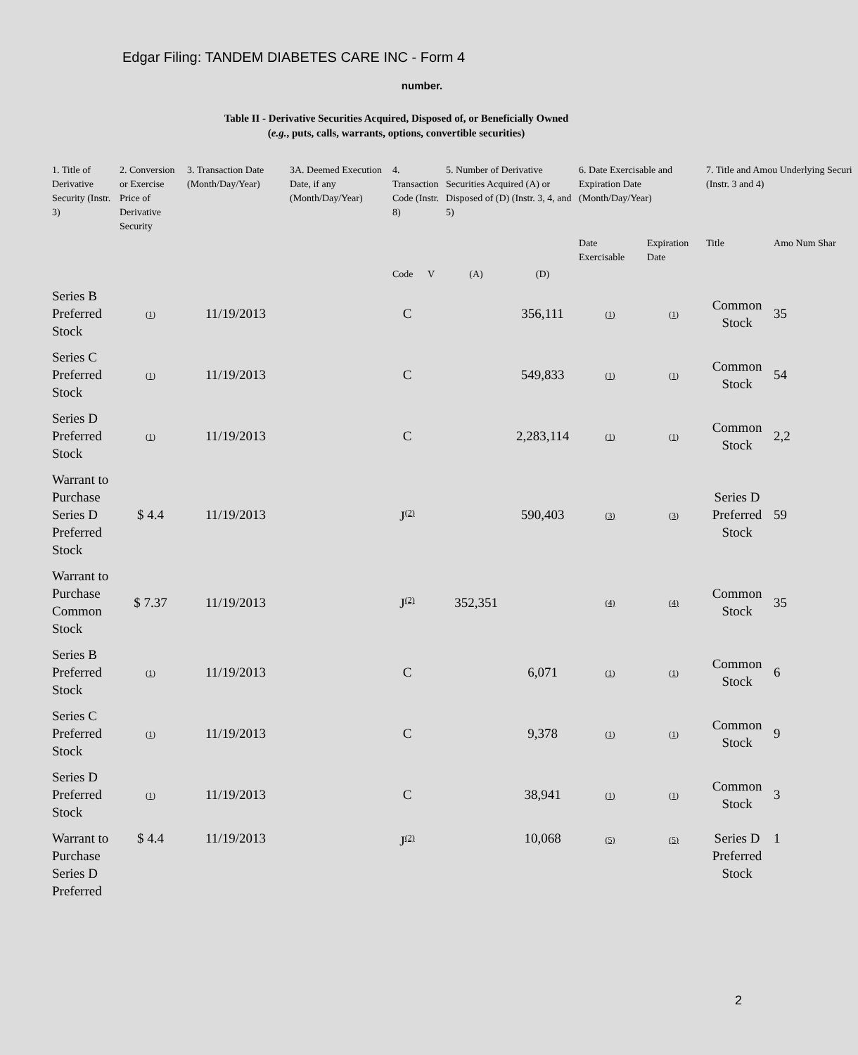Edgar Filing: TANDEM DIABETES CARE INC - Form 4
number.
Table II - Derivative Securities Acquired, Disposed of, or Beneficially Owned
(e.g., puts, calls, warrants, options, convertible securities)
| 1. Title of Derivative Security (Instr. 3) | 2. Conversion or Exercise Price of Derivative Security | 3. Transaction Date (Month/Day/Year) | 3A. Deemed Execution Date, if any (Month/Day/Year) | 4. Transaction Code (Instr. 8) | | 5. Number of Derivative Securities Acquired (A) or Disposed of (D) (Instr. 3, 4, and 5) | | 6. Date Exercisable and Expiration Date (Month/Day/Year) | | 7. Title and Amou Underlying Securi (Instr. 3 and 4) | |
| --- | --- | --- | --- | --- | --- | --- | --- | --- | --- | --- | --- |
| | | | | | | | | Date Exercisable | Expiration Date | Title | Amo Num Shar |
| | | | | Code | V | (A) | (D) | | | | |
| Series B Preferred Stock | (1) | 11/19/2013 | | C | | | 356,111 | (1) | (1) | Common Stock | 35 |
| Series C Preferred Stock | (1) | 11/19/2013 | | C | | | 549,833 | (1) | (1) | Common Stock | 54 |
| Series D Preferred Stock | (1) | 11/19/2013 | | C | | | 2,283,114 | (1) | (1) | Common Stock | 2,2 |
| Warrant to Purchase Series D Preferred Stock | $ 4.4 | 11/19/2013 | | J<sup>(2)</sup> | | | 590,403 | (3) | (3) | Series D Preferred Stock | 59 |
| Warrant to Purchase Common Stock | $ 7.37 | 11/19/2013 | | J<sup>(2)</sup> | | 352,351 | | (4) | (4) | Common Stock | 35 |
| Series B Preferred Stock | (1) | 11/19/2013 | | C | | | 6,071 | (1) | (1) | Common Stock | 6 |
| Series C Preferred Stock | (1) | 11/19/2013 | | C | | | 9,378 | (1) | (1) | Common Stock | 9 |
| Series D Preferred Stock | (1) | 11/19/2013 | | C | | | 38,941 | (1) | (1) | Common Stock | 3 |
| Warrant to Purchase Series D Preferred | $ 4.4 | 11/19/2013 | | J<sup>(2)</sup> | | | 10,068 | (5) | (5) | Series D Preferred Stock | 1 |
2